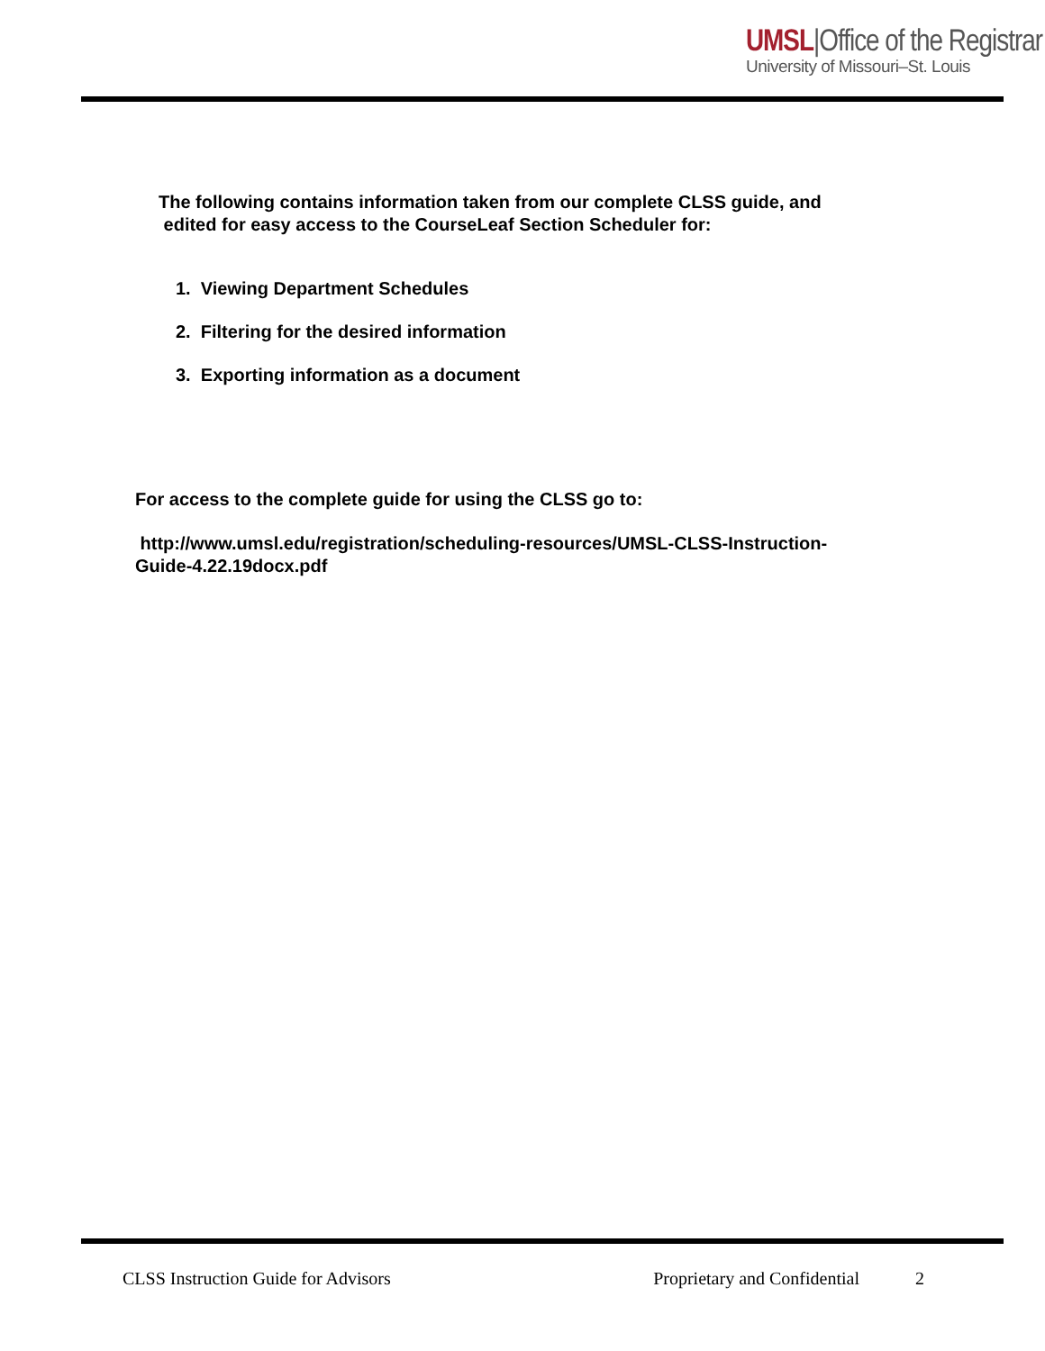UMSL|Office of the Registrar
University of Missouri–St. Louis
The following contains information taken from our complete CLSS guide, and
edited for easy access to the CourseLeaf Section Scheduler for:
1. Viewing Department Schedules
2. Filtering for the desired information
3. Exporting information as a document
For access to the complete guide for using the CLSS go to:
http://www.umsl.edu/registration/scheduling-resources/UMSL-CLSS-Instruction-
Guide-4.22.19docx.pdf
CLSS Instruction Guide for Advisors Proprietary and Confidential 2